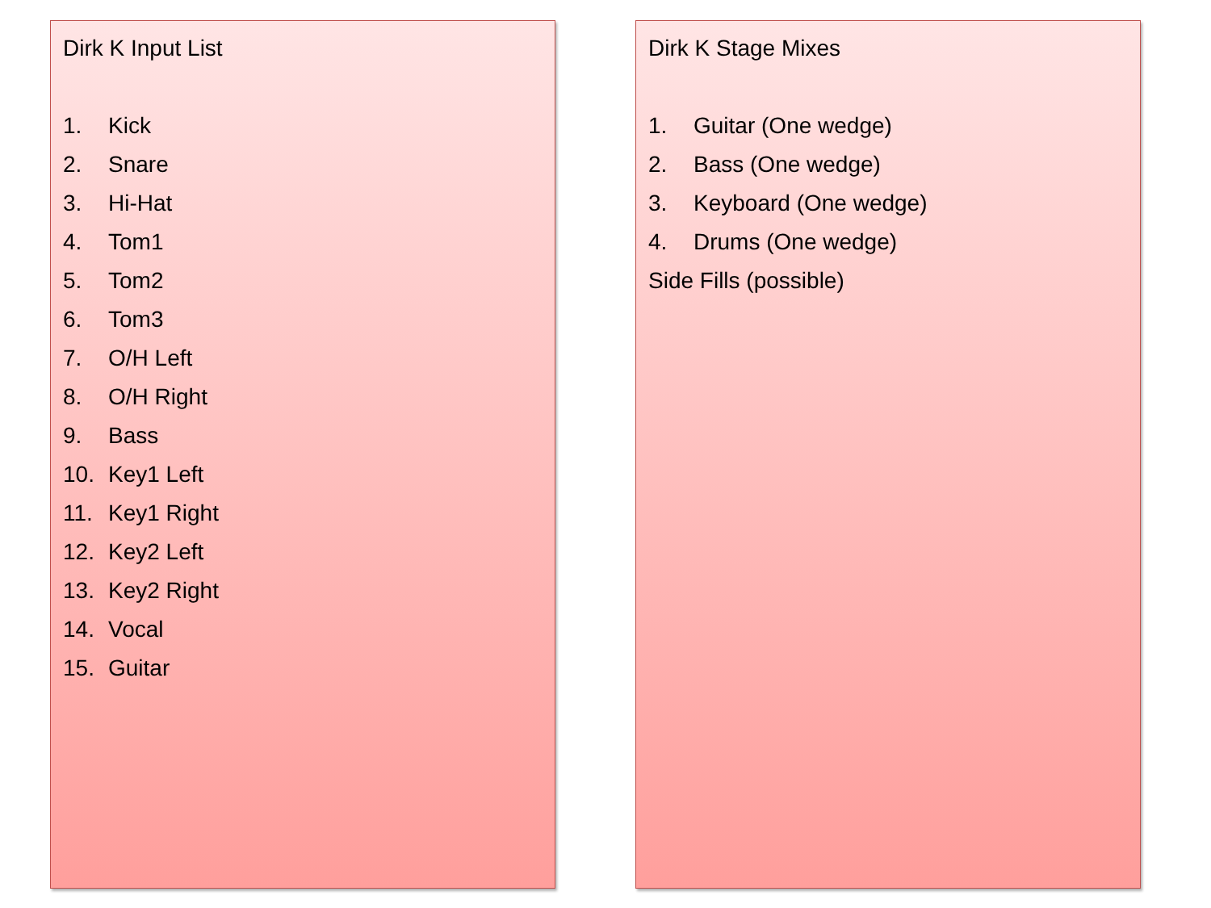Dirk K Input List
1. Kick
2. Snare
3. Hi-Hat
4. Tom1
5. Tom2
6. Tom3
7. O/H Left
8. O/H Right
9. Bass
10. Key1 Left
11. Key1 Right
12. Key2 Left
13. Key2 Right
14. Vocal
15. Guitar
Dirk K Stage Mixes
1. Guitar (One wedge)
2. Bass (One wedge)
3. Keyboard (One wedge)
4. Drums (One wedge)
Side Fills (possible)